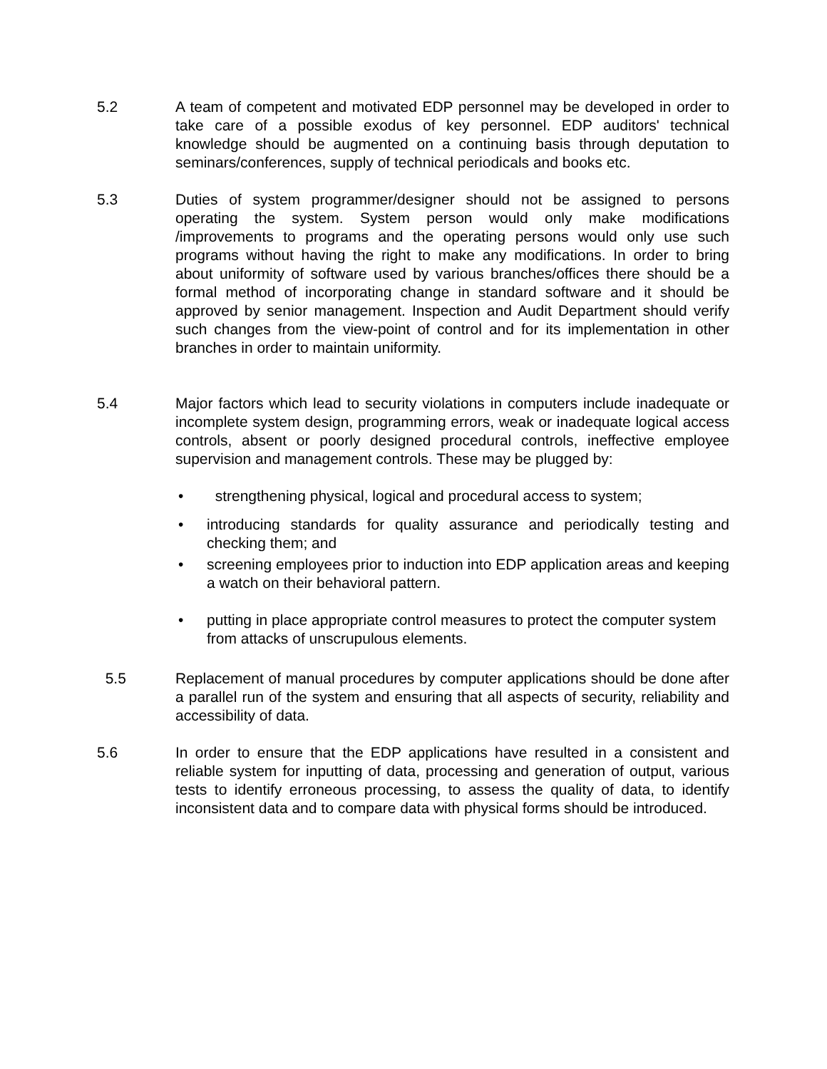5.2 A team of competent and motivated EDP personnel may be developed in order to take care of a possible exodus of key personnel. EDP auditors' technical knowledge should be augmented on a continuing basis through deputation to seminars/conferences, supply of technical periodicals and books etc.
5.3 Duties of system programmer/designer should not be assigned to persons operating the system. System person would only make modifications /improvements to programs and the operating persons would only use such programs without having the right to make any modifications. In order to bring about uniformity of software used by various branches/offices there should be a formal method of incorporating change in standard software and it should be approved by senior management. Inspection and Audit Department should verify such changes from the view-point of control and for its implementation in other branches in order to maintain uniformity.
5.4 Major factors which lead to security violations in computers include inadequate or incomplete system design, programming errors, weak or inadequate logical access controls, absent or poorly designed procedural controls, ineffective employee supervision and management controls. These may be plugged by:
• strengthening physical, logical and procedural access to system;
• introducing standards for quality assurance and periodically testing and checking them; and
• screening employees prior to induction into EDP application areas and keeping a watch on their behavioral pattern.
• putting in place appropriate control measures to protect the computer system from attacks of unscrupulous elements.
5.5 Replacement of manual procedures by computer applications should be done after a parallel run of the system and ensuring that all aspects of security, reliability and accessibility of data.
5.6 In order to ensure that the EDP applications have resulted in a consistent and reliable system for inputting of data, processing and generation of output, various tests to identify erroneous processing, to assess the quality of data, to identify inconsistent data and to compare data with physical forms should be introduced.